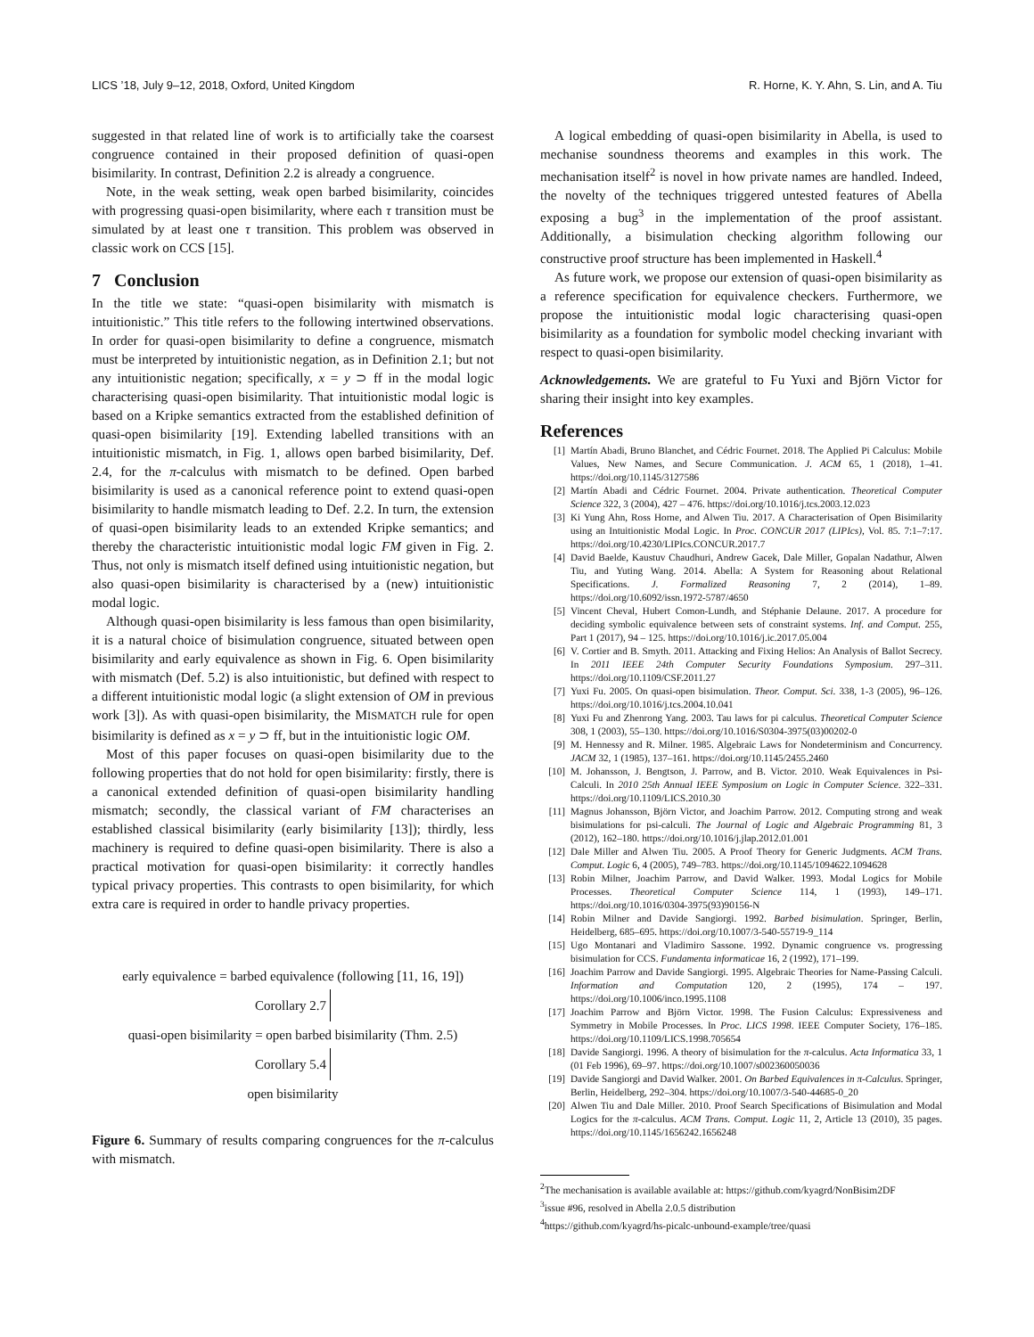LICS ’18, July 9–12, 2018, Oxford, United Kingdom R. Horne, K. Y. Ahn, S. Lin, and A. Tiu
suggested in that related line of work is to artificially take the coarsest congruence contained in their proposed definition of quasi-open bisimilarity. In contrast, Definition 2.2 is already a congruence.
Note, in the weak setting, weak open barbed bisimilarity, coincides with progressing quasi-open bisimilarity, where each τ transition must be simulated by at least one τ transition. This problem was observed in classic work on CCS [15].
7 Conclusion
In the title we state: “quasi-open bisimilarity with mismatch is intuitionistic.” This title refers to the following intertwined observations. In order for quasi-open bisimilarity to define a congruence, mismatch must be interpreted by intuitionistic negation, as in Definition 2.1; but not any intuitionistic negation; specifically, x = y ⊃ ff in the modal logic characterising quasi-open bisimilarity. That intuitionistic modal logic is based on a Kripke semantics extracted from the established definition of quasi-open bisimilarity [19]. Extending labelled transitions with an intuitionistic mismatch, in Fig. 1, allows open barbed bisimilarity, Def. 2.4, for the π-calculus with mismatch to be defined. Open barbed bisimilarity is used as a canonical reference point to extend quasi-open bisimilarity to handle mismatch leading to Def. 2.2. In turn, the extension of quasi-open bisimilarity leads to an extended Kripke semantics; and thereby the characteristic intuitionistic modal logic FM given in Fig. 2. Thus, not only is mismatch itself defined using intuitionistic negation, but also quasi-open bisimilarity is characterised by a (new) intuitionistic modal logic.
Although quasi-open bisimilarity is less famous than open bisimilarity, it is a natural choice of bisimulation congruence, situated between open bisimilarity and early equivalence as shown in Fig. 6. Open bisimilarity with mismatch (Def. 5.2) is also intuitionistic, but defined with respect to a different intuitionistic modal logic (a slight extension of OM in previous work [3]). As with quasi-open bisimilarity, the MISMATCH rule for open bisimilarity is defined as x = y ⊃ ff, but in the intuitionistic logic OM.
Most of this paper focuses on quasi-open bisimilarity due to the following properties that do not hold for open bisimilarity: firstly, there is a canonical extended definition of quasi-open bisimilarity handling mismatch; secondly, the classical variant of FM characterises an established classical bisimilarity (early bisimilarity [13]); thirdly, less machinery is required to define quasi-open bisimilarity. There is also a practical motivation for quasi-open bisimilarity: it correctly handles typical privacy properties. This contrasts to open bisimilarity, for which extra care is required in order to handle privacy properties.
early equivalence = barbed equivalence (following [11, 16, 19])
Corollary 2.7
quasi-open bisimilarity = open barbed bisimilarity (Thm. 2.5)
Corollary 5.4
open bisimilarity
Figure 6. Summary of results comparing congruences for the π-calculus with mismatch.
A logical embedding of quasi-open bisimilarity in Abella, is used to mechanise soundness theorems and examples in this work. The mechanisation itself<sup>2</sup> is novel in how private names are handled. Indeed, the novelty of the techniques triggered untested features of Abella exposing a bug<sup>3</sup> in the implementation of the proof assistant. Additionally, a bisimulation checking algorithm following our constructive proof structure has been implemented in Haskell.<sup>4</sup>
As future work, we propose our extension of quasi-open bisimilarity as a reference specification for equivalence checkers. Furthermore, we propose the intuitionistic modal logic characterising quasi-open bisimilarity as a foundation for symbolic model checking invariant with respect to quasi-open bisimilarity.
Acknowledgements. We are grateful to Fu Yuxi and Björn Victor for sharing their insight into key examples.
References
[1] Martín Abadi, Bruno Blanchet, and Cédric Fournet. 2018. The Applied Pi Calculus: Mobile Values, New Names, and Secure Communication. J. ACM 65, 1 (2018), 1–41. https://doi.org/10.1145/3127586
[2] Martín Abadi and Cédric Fournet. 2004. Private authentication. Theoretical Computer Science 322, 3 (2004), 427 – 476. https://doi.org/10.1016/j.tcs.2003.12.023
[3] Ki Yung Ahn, Ross Horne, and Alwen Tiu. 2017. A Characterisation of Open Bisimilarity using an Intuitionistic Modal Logic. In Proc. CONCUR 2017 (LIPIcs), Vol. 85. 7:1–7:17. https://doi.org/10.4230/LIPIcs.CONCUR.2017.7
[4] David Baelde, Kaustuv Chaudhuri, Andrew Gacek, Dale Miller, Gopalan Nadathur, Alwen Tiu, and Yuting Wang. 2014. Abella: A System for Reasoning about Relational Specifications. J. Formalized Reasoning 7, 2 (2014), 1–89. https://doi.org/10.6092/issn.1972-5787/4650
[5] Vincent Cheval, Hubert Comon-Lundh, and Stéphanie Delaune. 2017. A procedure for deciding symbolic equivalence between sets of constraint systems. Inf. and Comput. 255, Part 1 (2017), 94 – 125. https://doi.org/10.1016/j.ic.2017.05.004
[6] V. Cortier and B. Smyth. 2011. Attacking and Fixing Helios: An Analysis of Ballot Secrecy. In 2011 IEEE 24th Computer Security Foundations Symposium. 297–311. https://doi.org/10.1109/CSF.2011.27
[7] Yuxi Fu. 2005. On quasi-open bisimulation. Theor. Comput. Sci. 338, 1-3 (2005), 96–126. https://doi.org/10.1016/j.tcs.2004.10.041
[8] Yuxi Fu and Zhenrong Yang. 2003. Tau laws for pi calculus. Theoretical Computer Science 308, 1 (2003), 55–130. https://doi.org/10.1016/S0304-3975(03)00202-0
[9] M. Hennessy and R. Milner. 1985. Algebraic Laws for Nondeterminism and Concurrency. JACM 32, 1 (1985), 137–161. https://doi.org/10.1145/2455.2460
[10] M. Johansson, J. Bengtson, J. Parrow, and B. Victor. 2010. Weak Equivalences in Psi-Calculi. In 2010 25th Annual IEEE Symposium on Logic in Computer Science. 322–331. https://doi.org/10.1109/LICS.2010.30
[11] Magnus Johansson, Björn Victor, and Joachim Parrow. 2012. Computing strong and weak bisimulations for psi-calculi. The Journal of Logic and Algebraic Programming 81, 3 (2012), 162–180. https://doi.org/10.1016/j.jlap.2012.01.001
[12] Dale Miller and Alwen Tiu. 2005. A Proof Theory for Generic Judgments. ACM Trans. Comput. Logic 6, 4 (2005), 749–783. https://doi.org/10.1145/1094622.1094628
[13] Robin Milner, Joachim Parrow, and David Walker. 1993. Modal Logics for Mobile Processes. Theoretical Computer Science 114, 1 (1993), 149–171. https://doi.org/10.1016/0304-3975(93)90156-N
[14] Robin Milner and Davide Sangiorgi. 1992. Barbed bisimulation. Springer, Berlin, Heidelberg, 685–695. https://doi.org/10.1007/3-540-55719-9_114
[15] Ugo Montanari and Vladimiro Sassone. 1992. Dynamic congruence vs. progressing bisimulation for CCS. Fundamenta informaticae 16, 2 (1992), 171–199.
[16] Joachim Parrow and Davide Sangiorgi. 1995. Algebraic Theories for Name-Passing Calculi. Information and Computation 120, 2 (1995), 174 – 197. https://doi.org/10.1006/inco.1995.1108
[17] Joachim Parrow and Björn Victor. 1998. The Fusion Calculus: Expressiveness and Symmetry in Mobile Processes. In Proc. LICS 1998. IEEE Computer Society, 176–185. https://doi.org/10.1109/LICS.1998.705654
[18] Davide Sangiorgi. 1996. A theory of bisimulation for the π-calculus. Acta Informatica 33, 1 (01 Feb 1996), 69–97. https://doi.org/10.1007/s002360050036
[19] Davide Sangiorgi and David Walker. 2001. On Barbed Equivalences in π-Calculus. Springer, Berlin, Heidelberg, 292–304. https://doi.org/10.1007/3-540-44685-0_20
[20] Alwen Tiu and Dale Miller. 2010. Proof Search Specifications of Bisimulation and Modal Logics for the π-calculus. ACM Trans. Comput. Logic 11, 2, Article 13 (2010), 35 pages. https://doi.org/10.1145/1656242.1656248
<sup>2</sup> The mechanisation is available available at: https://github.com/kyagrd/NonBisim2DF
<sup>3</sup> issue #96, resolved in Abella 2.0.5 distribution
<sup>4</sup> https://github.com/kyagrd/hs-picalc-unbound-example/tree/quasi